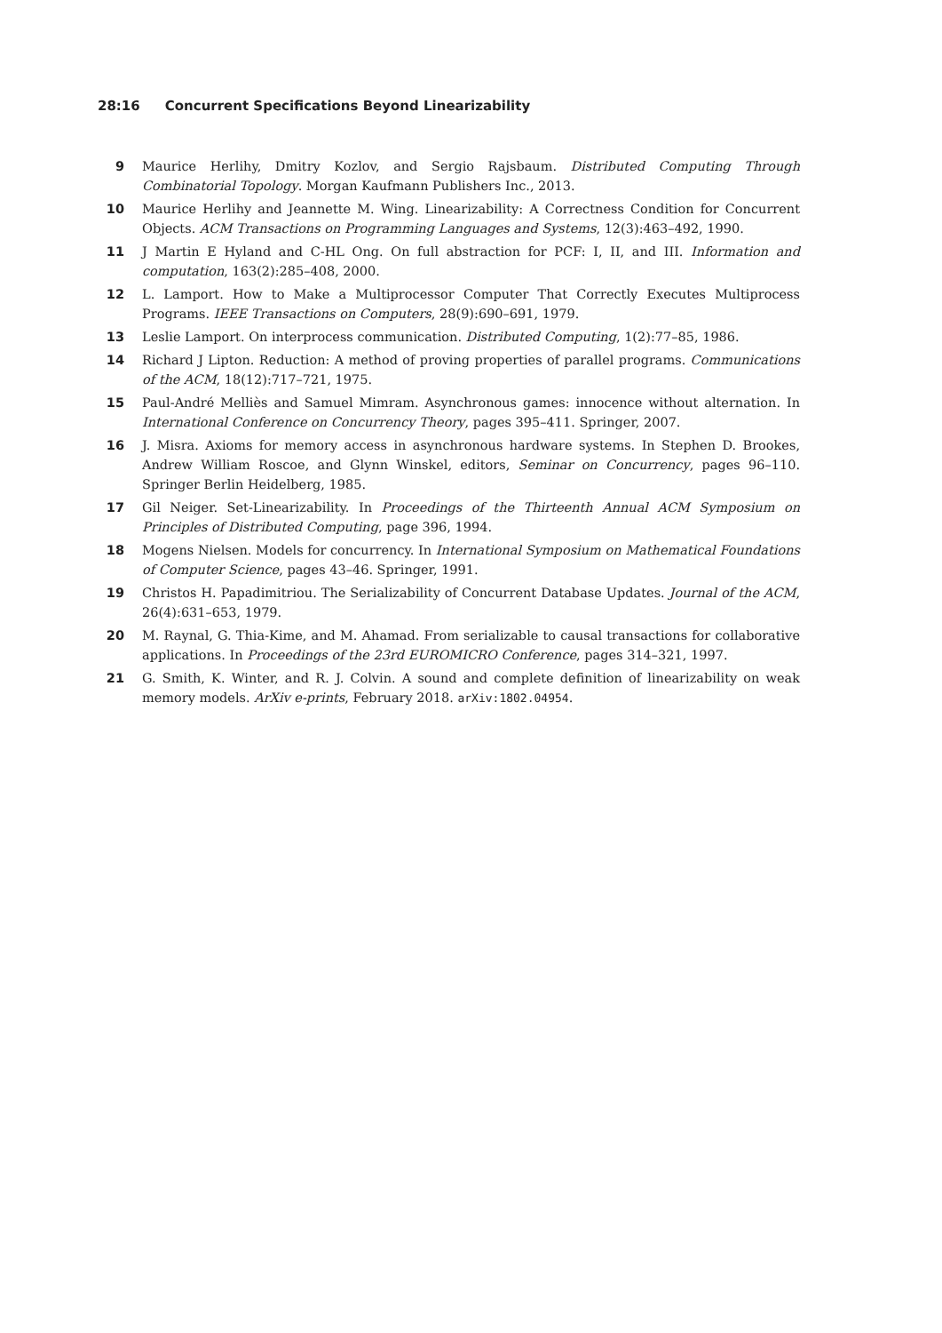28:16 Concurrent Specifications Beyond Linearizability
9 Maurice Herlihy, Dmitry Kozlov, and Sergio Rajsbaum. Distributed Computing Through Combinatorial Topology. Morgan Kaufmann Publishers Inc., 2013.
10 Maurice Herlihy and Jeannette M. Wing. Linearizability: A Correctness Condition for Concurrent Objects. ACM Transactions on Programming Languages and Systems, 12(3):463–492, 1990.
11 J Martin E Hyland and C-HL Ong. On full abstraction for PCF: I, II, and III. Information and computation, 163(2):285–408, 2000.
12 L. Lamport. How to Make a Multiprocessor Computer That Correctly Executes Multiprocess Programs. IEEE Transactions on Computers, 28(9):690–691, 1979.
13 Leslie Lamport. On interprocess communication. Distributed Computing, 1(2):77–85, 1986.
14 Richard J Lipton. Reduction: A method of proving properties of parallel programs. Communications of the ACM, 18(12):717–721, 1975.
15 Paul-André Melliès and Samuel Mimram. Asynchronous games: innocence without alternation. In International Conference on Concurrency Theory, pages 395–411. Springer, 2007.
16 J. Misra. Axioms for memory access in asynchronous hardware systems. In Stephen D. Brookes, Andrew William Roscoe, and Glynn Winskel, editors, Seminar on Concurrency, pages 96–110. Springer Berlin Heidelberg, 1985.
17 Gil Neiger. Set-Linearizability. In Proceedings of the Thirteenth Annual ACM Symposium on Principles of Distributed Computing, page 396, 1994.
18 Mogens Nielsen. Models for concurrency. In International Symposium on Mathematical Foundations of Computer Science, pages 43–46. Springer, 1991.
19 Christos H. Papadimitriou. The Serializability of Concurrent Database Updates. Journal of the ACM, 26(4):631–653, 1979.
20 M. Raynal, G. Thia-Kime, and M. Ahamad. From serializable to causal transactions for collaborative applications. In Proceedings of the 23rd EUROMICRO Conference, pages 314–321, 1997.
21 G. Smith, K. Winter, and R. J. Colvin. A sound and complete definition of linearizability on weak memory models. ArXiv e-prints, February 2018. arXiv:1802.04954.